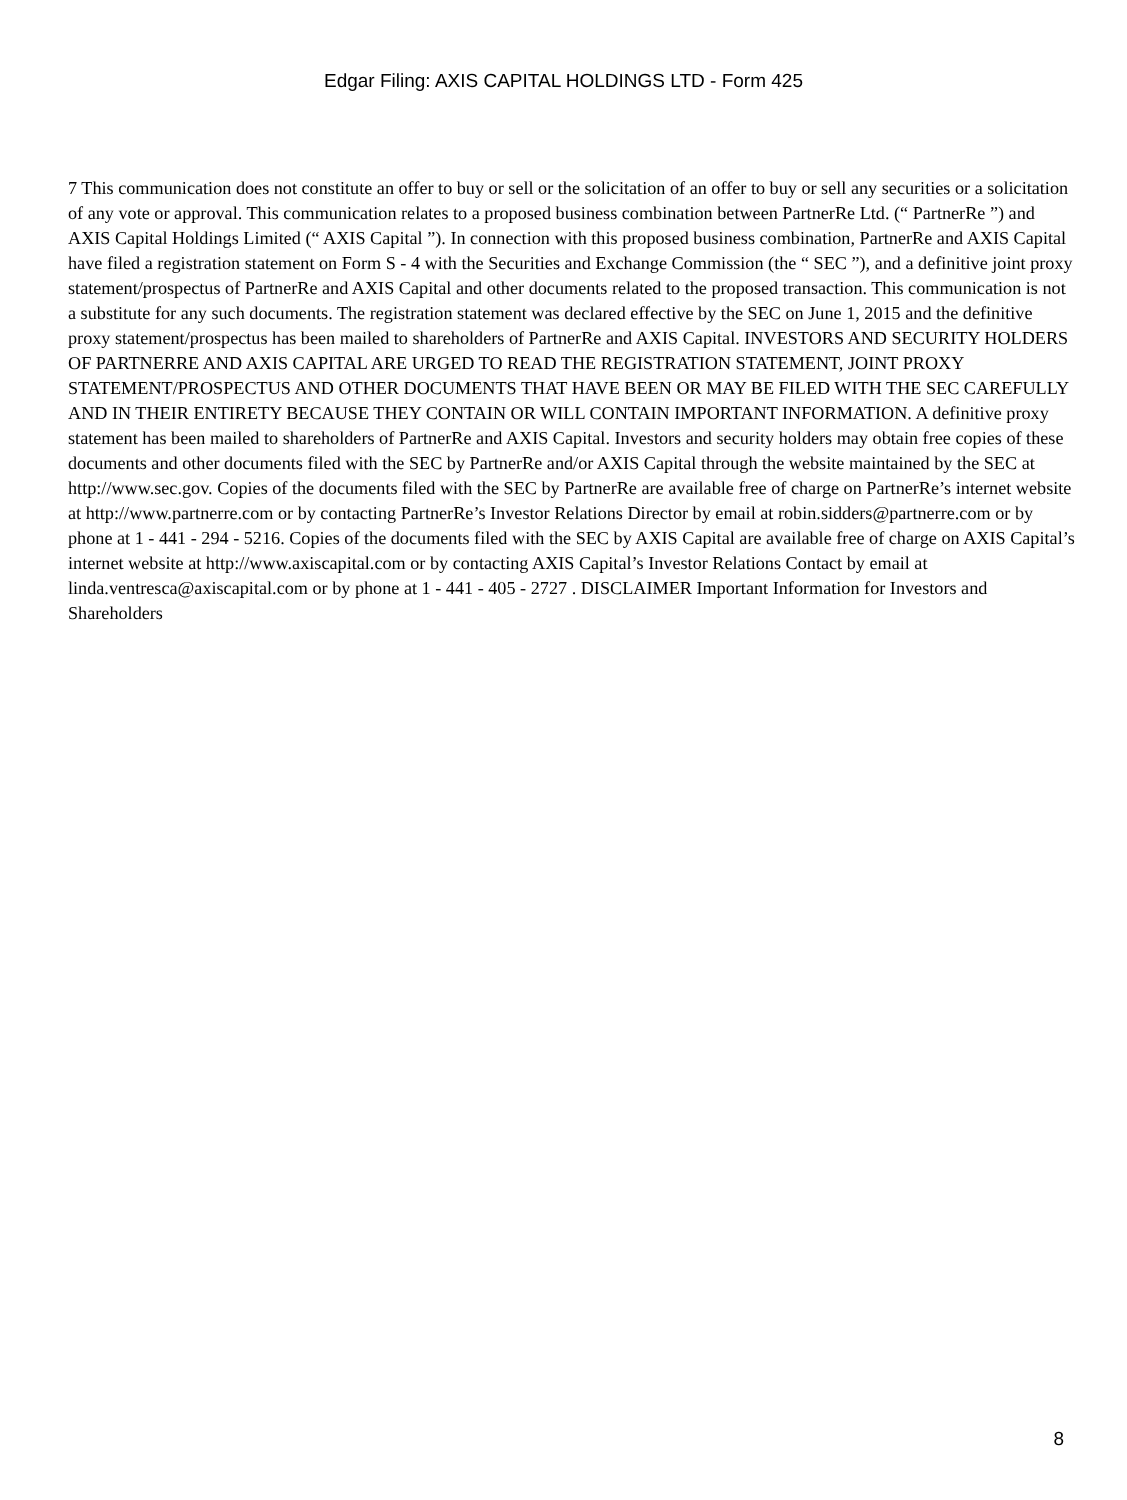Edgar Filing: AXIS CAPITAL HOLDINGS LTD - Form 425
7 This communication does not constitute an offer to buy or sell or the solicitation of an offer to buy or sell any securities or a solicitation of any vote or approval. This communication relates to a proposed business combination between PartnerRe Ltd. (“ PartnerRe ”) and AXIS Capital Holdings Limited (“ AXIS Capital ”). In connection with this proposed business combination, PartnerRe and AXIS Capital have filed a registration statement on Form S - 4 with the Securities and Exchange Commission (the “ SEC ”), and a definitive joint proxy statement/prospectus of PartnerRe and AXIS Capital and other documents related to the proposed transaction. This communication is not a substitute for any such documents. The registration statement was declared effective by the SEC on June 1, 2015 and the definitive proxy statement/prospectus has been mailed to shareholders of PartnerRe and AXIS Capital. INVESTORS AND SECURITY HOLDERS OF PARTNERRE AND AXIS CAPITAL ARE URGED TO READ THE REGISTRATION STATEMENT, JOINT PROXY STATEMENT/PROSPECTUS AND OTHER DOCUMENTS THAT HAVE BEEN OR MAY BE FILED WITH THE SEC CAREFULLY AND IN THEIR ENTIRETY BECAUSE THEY CONTAIN OR WILL CONTAIN IMPORTANT INFORMATION. A definitive proxy statement has been mailed to shareholders of PartnerRe and AXIS Capital. Investors and security holders may obtain free copies of these documents and other documents filed with the SEC by PartnerRe and/or AXIS Capital through the website maintained by the SEC at http://www.sec.gov. Copies of the documents filed with the SEC by PartnerRe are available free of charge on PartnerRe’s internet website at http://www.partnerre.com or by contacting PartnerRe’s Investor Relations Director by email at robin.sidders@partnerre.com or by phone at 1 - 441 - 294 - 5216. Copies of the documents filed with the SEC by AXIS Capital are available free of charge on AXIS Capital’s internet website at http://www.axiscapital.com or by contacting AXIS Capital’s Investor Relations Contact by email at linda.ventresca@axiscapital.com or by phone at 1 - 441 - 405 - 2727 . DISCLAIMER Important Information for Investors and Shareholders
8